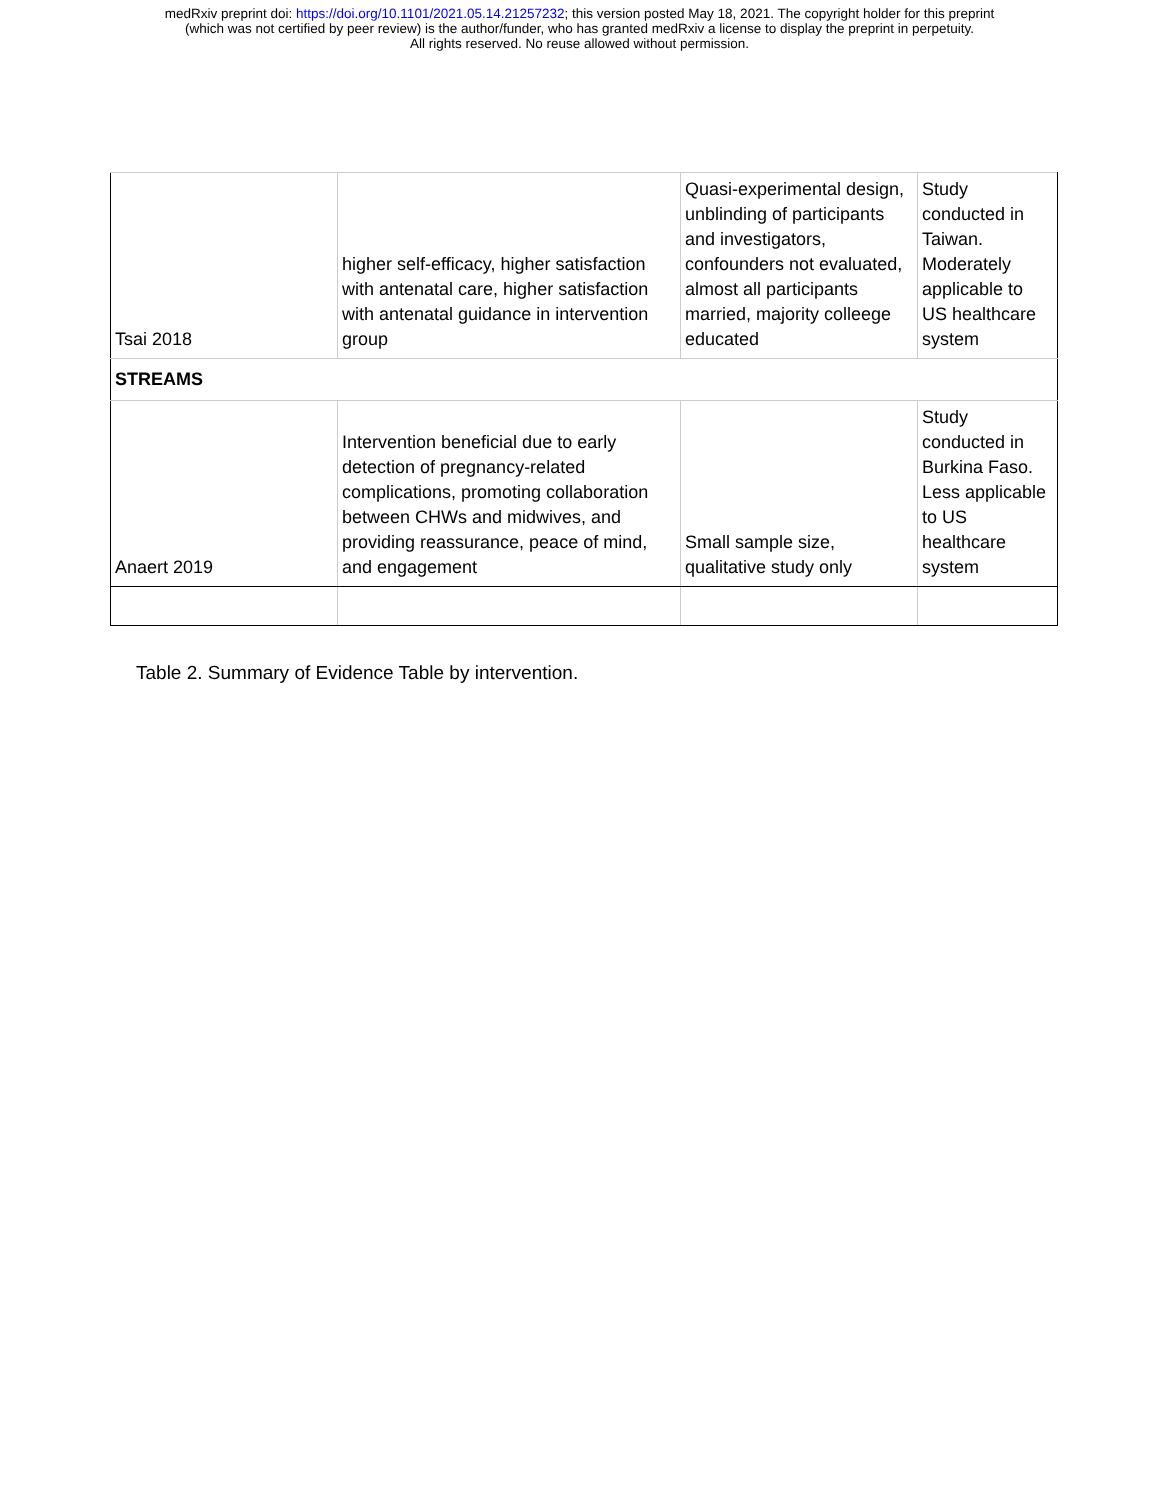medRxiv preprint doi: https://doi.org/10.1101/2021.05.14.21257232; this version posted May 18, 2021. The copyright holder for this preprint
(which was not certified by peer review) is the author/funder, who has granted medRxiv a license to display the preprint in perpetuity.
All rights reserved. No reuse allowed without permission.
| Tsai 2018 | higher self-efficacy, higher satisfaction with antenatal care, higher satisfaction with antenatal guidance in intervention group | Quasi-experimental design, unblinding of participants and investigators, confounders not evaluated, almost all participants married, majority colleege educated | Study conducted in Taiwan. Moderately applicable to US healthcare system |
| STREAMS | | | |
| Anaert 2019 | Intervention beneficial due to early detection of pregnancy-related complications, promoting collaboration between CHWs and midwives, and providing reassurance, peace of mind, and engagement | Small sample size, qualitative study only | Study conducted in Burkina Faso. Less applicable to US healthcare system |
Table 2. Summary of Evidence Table by intervention.